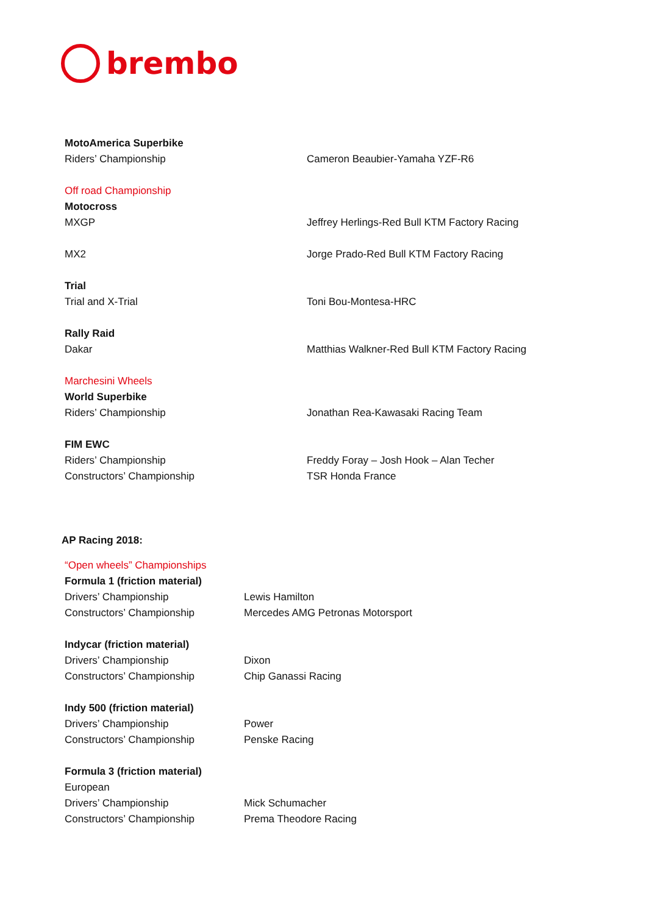brembo
| MotoAmerica Superbike | |
| Riders’ Championship | Cameron Beaubier-Yamaha YZF-R6 |
| Off road Championship | |
| Motocross | |
| MXGP | Jeffrey Herlings-Red Bull KTM Factory Racing |
| MX2 | Jorge Prado-Red Bull KTM Factory Racing |
| Trial | |
| Trial and X-Trial | Toni Bou-Montesa-HRC |
| Rally Raid | |
| Dakar | Matthias Walkner-Red Bull KTM Factory Racing |
| Marchesini Wheels | |
| World Superbike | |
| Riders’ Championship | Jonathan Rea-Kawasaki Racing Team |
| FIM EWC | |
| Riders’ Championship | Freddy Foray – Josh Hook – Alan Techer |
| Constructors’ Championship | TSR Honda France |
AP Racing 2018:
| “Open wheels” Championships | |
| Formula 1 (friction material) | |
| Drivers’ Championship | Lewis Hamilton |
| Constructors’ Championship | Mercedes AMG Petronas Motorsport |
| Indycar (friction material) | |
| Drivers’ Championship | Dixon |
| Constructors’ Championship | Chip Ganassi Racing |
| Indy 500 (friction material) | |
| Drivers’ Championship | Power |
| Constructors’ Championship | Penske Racing |
| Formula 3 (friction material) | |
| European | |
| Drivers’ Championship | Mick Schumacher |
| Constructors’ Championship | Prema Theodore Racing |